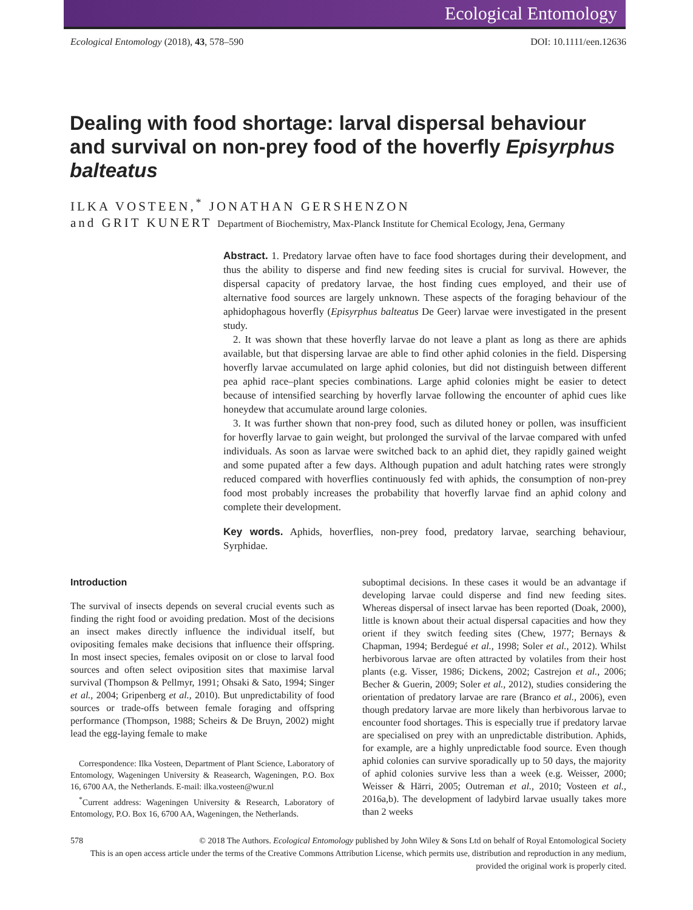Ecological Entomology
Ecological Entomology (2018), 43, 578–590 DOI: 10.1111/een.12636
Dealing with food shortage: larval dispersal behaviour and survival on non-prey food of the hoverfly Episyrphus balteatus
ILKA VOSTEEN,<sup>*</sup> JONATHAN GERSHENZON
and GRIT KUNERT Department of Biochemistry, Max-Planck Institute for Chemical Ecology, Jena, Germany
Abstract. 1. Predatory larvae often have to face food shortages during their development, and thus the ability to disperse and find new feeding sites is crucial for survival. However, the dispersal capacity of predatory larvae, the host finding cues employed, and their use of alternative food sources are largely unknown. These aspects of the foraging behaviour of the aphidophagous hoverfly (Episyrphus balteatus De Geer) larvae were investigated in the present study.
2. It was shown that these hoverfly larvae do not leave a plant as long as there are aphids available, but that dispersing larvae are able to find other aphid colonies in the field. Dispersing hoverfly larvae accumulated on large aphid colonies, but did not distinguish between different pea aphid race–plant species combinations. Large aphid colonies might be easier to detect because of intensified searching by hoverfly larvae following the encounter of aphid cues like honeydew that accumulate around large colonies.
3. It was further shown that non-prey food, such as diluted honey or pollen, was insufficient for hoverfly larvae to gain weight, but prolonged the survival of the larvae compared with unfed individuals. As soon as larvae were switched back to an aphid diet, they rapidly gained weight and some pupated after a few days. Although pupation and adult hatching rates were strongly reduced compared with hoverflies continuously fed with aphids, the consumption of non-prey food most probably increases the probability that hoverfly larvae find an aphid colony and complete their development.
Key words. Aphids, hoverflies, non-prey food, predatory larvae, searching behaviour, Syrphidae.
Introduction
The survival of insects depends on several crucial events such as finding the right food or avoiding predation. Most of the decisions an insect makes directly influence the individual itself, but ovipositing females make decisions that influence their offspring. In most insect species, females oviposit on or close to larval food sources and often select oviposition sites that maximise larval survival (Thompson & Pellmyr, 1991; Ohsaki & Sato, 1994; Singer et al., 2004; Gripenberg et al., 2010). But unpredictability of food sources or trade-offs between female foraging and offspring performance (Thompson, 1988; Scheirs & De Bruyn, 2002) might lead the egg-laying female to make
Correspondence: Ilka Vosteen, Department of Plant Science, Laboratory of Entomology, Wageningen University & Reasearch, Wageningen, P.O. Box 16, 6700 AA, the Netherlands. E-mail: ilka.vosteen@wur.nl
<sup>*</sup> Current address: Wageningen University & Research, Laboratory of Entomology, P.O. Box 16, 6700 AA, Wageningen, the Netherlands.
suboptimal decisions. In these cases it would be an advantage if developing larvae could disperse and find new feeding sites. Whereas dispersal of insect larvae has been reported (Doak, 2000), little is known about their actual dispersal capacities and how they orient if they switch feeding sites (Chew, 1977; Bernays & Chapman, 1994; Berdegué et al., 1998; Soler et al., 2012). Whilst herbivorous larvae are often attracted by volatiles from their host plants (e.g. Visser, 1986; Dickens, 2002; Castrejon et al., 2006; Becher & Guerin, 2009; Soler et al., 2012), studies considering the orientation of predatory larvae are rare (Branco et al., 2006), even though predatory larvae are more likely than herbivorous larvae to encounter food shortages. This is especially true if predatory larvae are specialised on prey with an unpredictable distribution. Aphids, for example, are a highly unpredictable food source. Even though aphid colonies can survive sporadically up to 50 days, the majority of aphid colonies survive less than a week (e.g. Weisser, 2000; Weisser & Härri, 2005; Outreman et al., 2010; Vosteen et al., 2016a,b). The development of ladybird larvae usually takes more than 2 weeks
578 © 2018 The Authors. Ecological Entomology published by John Wiley & Sons Ltd on behalf of Royal Entomological Society
This is an open access article under the terms of the Creative Commons Attribution License, which permits use, distribution and reproduction in any medium, provided the original work is properly cited.